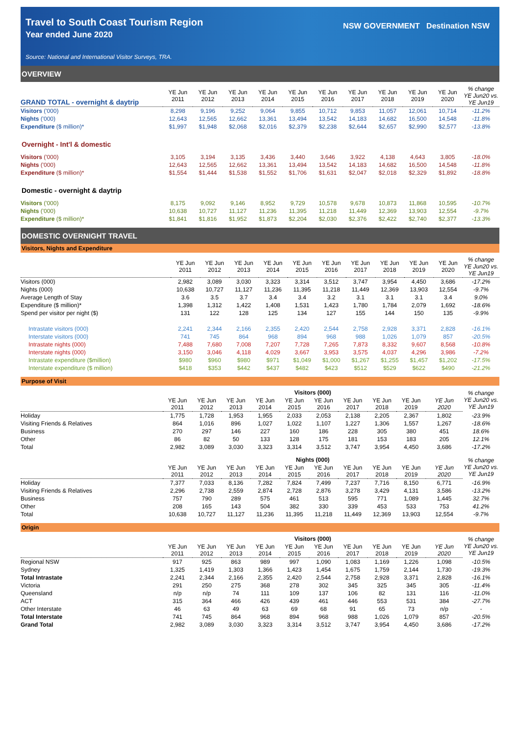Travel to South Coast Tourism Region
Year ended June 2020
Source: National and International Visitor Surveys, TRA.
NSW GOVERNMENT Destination NSW
OVERVIEW
| GRAND TOTAL - overnight & daytrip | YE Jun 2011 | YE Jun 2012 | YE Jun 2013 | YE Jun 2014 | YE Jun 2015 | YE Jun 2016 | YE Jun 2017 | YE Jun 2018 | YE Jun 2019 | YE Jun 2020 | % change YE Jun20 vs. YE Jun19 |
| --- | --- | --- | --- | --- | --- | --- | --- | --- | --- | --- | --- |
| Visitors ('000) | 8,298 | 9,196 | 9,252 | 9,064 | 9,855 | 10,712 | 9,853 | 11,057 | 12,061 | 10,714 | -11.2% |
| Nights ('000) | 12,643 | 12,565 | 12,662 | 13,361 | 13,494 | 13,542 | 14,183 | 14,682 | 16,500 | 14,548 | -11.8% |
| Expenditure ($ million)* | $1,997 | $1,948 | $2,068 | $2,016 | $2,379 | $2,238 | $2,644 | $2,657 | $2,990 | $2,577 | -13.8% |
Overnight - Int'l & domestic
| Visitors ('000) | 3,105 | 3,194 | 3,135 | 3,436 | 3,440 | 3,646 | 3,922 | 4,138 | 4,643 | 3,805 | -18.0% |
| Nights ('000) | 12,643 | 12,565 | 12,662 | 13,361 | 13,494 | 13,542 | 14,183 | 14,682 | 16,500 | 14,548 | -11.8% |
| Expenditure ($ million)* | $1,554 | $1,444 | $1,538 | $1,552 | $1,706 | $1,631 | $2,047 | $2,018 | $2,329 | $1,892 | -18.8% |
Domestic - overnight & daytrip
| Visitors ('000) | 8,175 | 9,092 | 9,146 | 8,952 | 9,729 | 10,578 | 9,678 | 10,873 | 11,868 | 10,595 | -10.7% |
| Nights ('000) | 10,638 | 10,727 | 11,127 | 11,236 | 11,395 | 11,218 | 11,449 | 12,369 | 13,903 | 12,554 | -9.7% |
| Expenditure ($ million)* | $1,841 | $1,816 | $1,952 | $1,873 | $2,204 | $2,030 | $2,376 | $2,422 | $2,740 | $2,377 | -13.3% |
DOMESTIC OVERNIGHT TRAVEL
Visitors, Nights and Expenditure
| | YE Jun 2011 | YE Jun 2012 | YE Jun 2013 | YE Jun 2014 | YE Jun 2015 | YE Jun 2016 | YE Jun 2017 | YE Jun 2018 | YE Jun 2019 | YE Jun 2020 | % change YE Jun20 vs. YE Jun19 |
| --- | --- | --- | --- | --- | --- | --- | --- | --- | --- | --- | --- |
| Visitors (000) | 2,982 | 3,089 | 3,030 | 3,323 | 3,314 | 3,512 | 3,747 | 3,954 | 4,450 | 3,686 | -17.2% |
| Nights (000) | 10,638 | 10,727 | 11,127 | 11,236 | 11,395 | 11,218 | 11,449 | 12,369 | 13,903 | 12,554 | -9.7% |
| Average Length of Stay | 3.6 | 3.5 | 3.7 | 3.4 | 3.4 | 3.2 | 3.1 | 3.1 | 3.1 | 3.4 | 9.0% |
| Expenditure ($ million)* | 1,398 | 1,312 | 1,422 | 1,408 | 1,531 | 1,423 | 1,780 | 1,784 | 2,079 | 1,692 | -18.6% |
| Spend per visitor per night ($) | 131 | 122 | 128 | 125 | 134 | 127 | 155 | 144 | 150 | 135 | -9.9% |
| Intrastate visitors (000) | 2,241 | 2,344 | 2,166 | 2,355 | 2,420 | 2,544 | 2,758 | 2,928 | 3,371 | 2,828 | -16.1% |
| Interstate visitors (000) | 741 | 745 | 864 | 968 | 894 | 968 | 988 | 1,026 | 1,079 | 857 | -20.5% |
| Intrastate nights (000) | 7,488 | 7,680 | 7,008 | 7,207 | 7,728 | 7,265 | 7,873 | 8,332 | 9,607 | 8,568 | -10.8% |
| Interstate nights (000) | 3,150 | 3,046 | 4,118 | 4,029 | 3,667 | 3,953 | 3,575 | 4,037 | 4,296 | 3,986 | -7.2% |
| Intrastate expenditure ($million) | $980 | $960 | $980 | $971 | $1,049 | $1,000 | $1,267 | $1,255 | $1,457 | $1,202 | -17.5% |
| Interstate expenditure ($ million) | $418 | $353 | $442 | $437 | $482 | $423 | $512 | $529 | $622 | $490 | -21.2% |
Purpose of Visit
| | Visitors (000) | | | | | | | | | | % change YE Jun20 vs. YE Jun19 |
| --- | --- | --- | --- | --- | --- | --- | --- | --- | --- | --- | --- |
| | YE Jun 2011 | YE Jun 2012 | YE Jun 2013 | YE Jun 2014 | YE Jun 2015 | YE Jun 2016 | YE Jun 2017 | YE Jun 2018 | YE Jun 2019 | YE Jun 2020 | |
| Holiday | 1,775 | 1,728 | 1,953 | 1,955 | 2,033 | 2,053 | 2,138 | 2,205 | 2,367 | 1,802 | -23.9% |
| Visiting Friends & Relatives | 864 | 1,016 | 896 | 1,027 | 1,022 | 1,107 | 1,227 | 1,306 | 1,557 | 1,267 | -18.6% |
| Business | 270 | 297 | 146 | 227 | 160 | 186 | 228 | 305 | 380 | 451 | 18.6% |
| Other | 86 | 82 | 50 | 133 | 128 | 175 | 181 | 153 | 183 | 205 | 12.1% |
| Total | 2,982 | 3,089 | 3,030 | 3,323 | 3,314 | 3,512 | 3,747 | 3,954 | 4,450 | 3,686 | -17.2% |
| | Nights (000) | | | | | | | | | | % change YE Jun20 vs. YE Jun19 |
| --- | --- | --- | --- | --- | --- | --- | --- | --- | --- | --- | --- |
| | YE Jun 2011 | YE Jun 2012 | YE Jun 2013 | YE Jun 2014 | YE Jun 2015 | YE Jun 2016 | YE Jun 2017 | YE Jun 2018 | YE Jun 2019 | YE Jun 2020 | |
| Holiday | 7,377 | 7,033 | 8,136 | 7,282 | 7,824 | 7,499 | 7,237 | 7,716 | 8,150 | 6,771 | -16.9% |
| Visiting Friends & Relatives | 2,296 | 2,738 | 2,559 | 2,874 | 2,728 | 2,876 | 3,278 | 3,429 | 4,131 | 3,586 | -13.2% |
| Business | 757 | 790 | 289 | 575 | 461 | 513 | 595 | 771 | 1,089 | 1,445 | 32.7% |
| Other | 208 | 165 | 143 | 504 | 382 | 330 | 339 | 453 | 533 | 753 | 41.2% |
| Total | 10,638 | 10,727 | 11,127 | 11,236 | 11,395 | 11,218 | 11,449 | 12,369 | 13,903 | 12,554 | -9.7% |
Origin
| | Visitors (000) | | | | | | | | | | % change YE Jun20 vs. YE Jun19 |
| --- | --- | --- | --- | --- | --- | --- | --- | --- | --- | --- | --- |
| | YE Jun 2011 | YE Jun 2012 | YE Jun 2013 | YE Jun 2014 | YE Jun 2015 | YE Jun 2016 | YE Jun 2017 | YE Jun 2018 | YE Jun 2019 | YE Jun 2020 | |
| Regional NSW | 917 | 925 | 863 | 989 | 997 | 1,090 | 1,083 | 1,169 | 1,226 | 1,098 | -10.5% |
| Sydney | 1,325 | 1,419 | 1,303 | 1,366 | 1,423 | 1,454 | 1,675 | 1,759 | 2,144 | 1,730 | -19.3% |
| Total Intrastate | 2,241 | 2,344 | 2,166 | 2,355 | 2,420 | 2,544 | 2,758 | 2,928 | 3,371 | 2,828 | -16.1% |
| Victoria | 291 | 250 | 275 | 368 | 278 | 302 | 345 | 325 | 345 | 305 | -11.4% |
| Queensland | n/p | n/p | 74 | 111 | 109 | 137 | 106 | 82 | 131 | 116 | -11.0% |
| ACT | 315 | 364 | 466 | 426 | 439 | 461 | 446 | 553 | 531 | 384 | -27.7% |
| Other Interstate | 46 | 63 | 49 | 63 | 69 | 68 | 91 | 65 | 73 | n/p | - |
| Total Interstate | 741 | 745 | 864 | 968 | 894 | 968 | 988 | 1,026 | 1,079 | 857 | -20.5% |
| Grand Total | 2,982 | 3,089 | 3,030 | 3,323 | 3,314 | 3,512 | 3,747 | 3,954 | 4,450 | 3,686 | -17.2% |